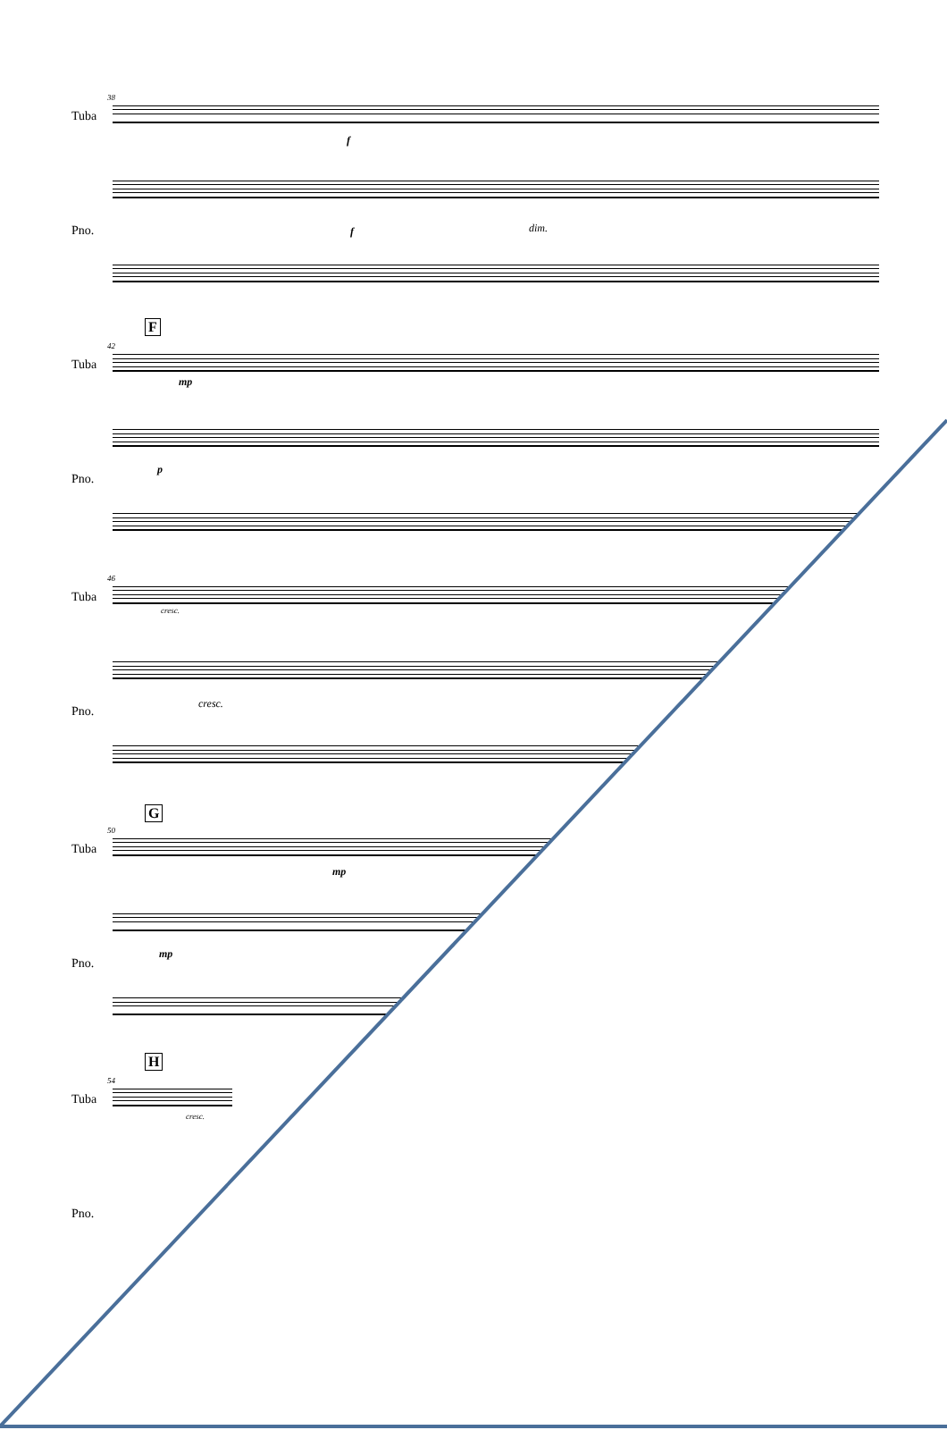38
Tuba
f
Pno. f dim.
F
42
Tuba
mp
Pno.
p
46
Tuba
cresc.
Pno.
cresc.
G
50
Tuba
mp
Pno.
mp
H
54
Tuba
cresc.
Pno.